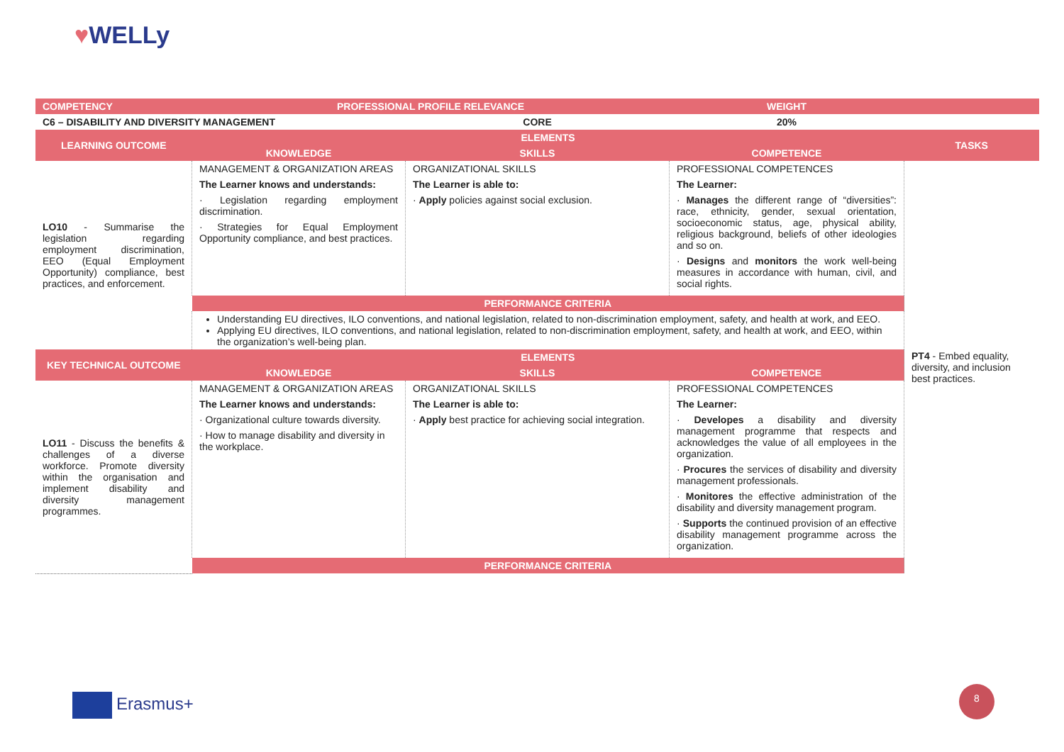♥WELLy
| COMPETENCY | PROFESSIONAL PROFILE RELEVANCE | | WEIGHT | |
| C6 – DISABILITY AND DIVERSITY MANAGEMENT | | CORE | 20% | |
| LEARNING OUTCOME | ELEMENTS | | | TASKS |
| | KNOWLEDGE | SKILLS | COMPETENCE | |
| LO10 - Summarise the legislation regarding employment discrimination, EEO (Equal Employment Opportunity) compliance, best practices, and enforcement. | MANAGEMENT & ORGANIZATION AREAS The Learner knows and understands: · Legislation regarding employment discrimination. · Strategies for Equal Employment Opportunity compliance, and best practices. | ORGANIZATIONAL SKILLS The Learner is able to: · Apply policies against social exclusion. | PROFESSIONAL COMPETENCES The Learner: · Manages the different range of “diversities”: race, ethnicity, gender, sexual orientation, socioeconomic status, age, physical ability, religious background, beliefs of other ideologies and so on. · Designs and monitors the work well-being measures in accordance with human, civil, and social rights. | PT4 - Embed equality, diversity, and inclusion best practices. |
| | PERFORMANCE CRITERIA | | | |
| | Understanding EU directives, ILO conventions, and national legislation, related to non-discrimination employment, safety, and health at work, and EEO. Applying EU directives, ILO conventions, and national legislation, related to non-discrimination employment, safety, and health at work, and EEO, within the organization’s well-being plan. | | | |
| KEY TECHNICAL OUTCOME | ELEMENTS | | | |
| | KNOWLEDGE | SKILLS | COMPETENCE | |
| LO11 - Discuss the benefits & challenges of a diverse workforce. Promote diversity within the organisation and implement disability and diversity management programmes. | MANAGEMENT & ORGANIZATION AREAS The Learner knows and understands: · Organizational culture towards diversity. · How to manage disability and diversity in the workplace. | ORGANIZATIONAL SKILLS The Learner is able to: · Apply best practice for achieving social integration. | PROFESSIONAL COMPETENCES The Learner: · Developes a disability and diversity management programme that respects and acknowledges the value of all employees in the organization. · Procures the services of disability and diversity management professionals. · Monitores the effective administration of the disability and diversity management program. · Supports the continued provision of an effective disability management programme across the organization. | |
| | PERFORMANCE CRITERIA | | | |
Erasmus+
8